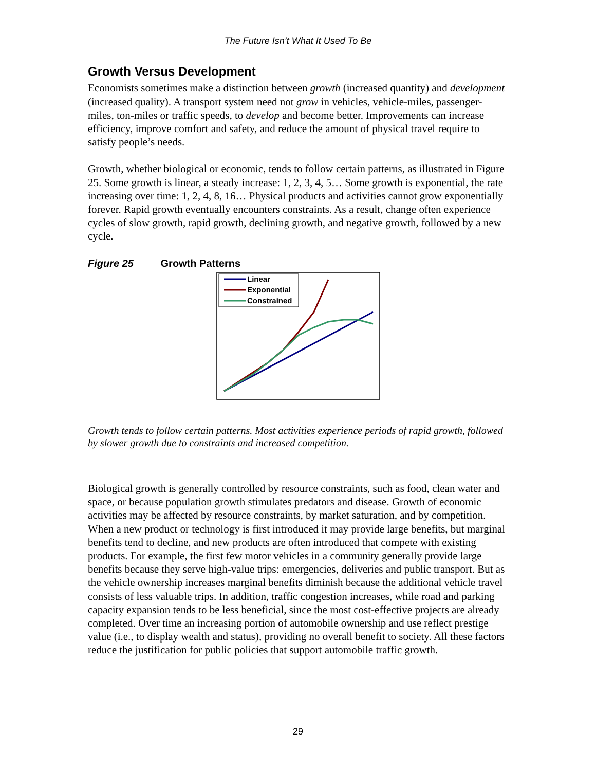The Future Isn’t What It Used To Be
Growth Versus Development
Economists sometimes make a distinction between growth (increased quantity) and development (increased quality). A transport system need not grow in vehicles, vehicle-miles, passenger-miles, ton-miles or traffic speeds, to develop and become better. Improvements can increase efficiency, improve comfort and safety, and reduce the amount of physical travel require to satisfy people’s needs.
Growth, whether biological or economic, tends to follow certain patterns, as illustrated in Figure 25. Some growth is linear, a steady increase: 1, 2, 3, 4, 5… Some growth is exponential, the rate increasing over time: 1, 2, 4, 8, 16… Physical products and activities cannot grow exponentially forever. Rapid growth eventually encounters constraints. As a result, change often experience cycles of slow growth, rapid growth, declining growth, and negative growth, followed by a new cycle.
Figure 25 Growth Patterns
Linear
Exponential
Constrained
Growth tends to follow certain patterns. Most activities experience periods of rapid growth, followed by slower growth due to constraints and increased competition.
Biological growth is generally controlled by resource constraints, such as food, clean water and space, or because population growth stimulates predators and disease. Growth of economic activities may be affected by resource constraints, by market saturation, and by competition. When a new product or technology is first introduced it may provide large benefits, but marginal benefits tend to decline, and new products are often introduced that compete with existing products. For example, the first few motor vehicles in a community generally provide large benefits because they serve high-value trips: emergencies, deliveries and public transport. But as the vehicle ownership increases marginal benefits diminish because the additional vehicle travel consists of less valuable trips. In addition, traffic congestion increases, while road and parking capacity expansion tends to be less beneficial, since the most cost-effective projects are already completed. Over time an increasing portion of automobile ownership and use reflect prestige value (i.e., to display wealth and status), providing no overall benefit to society. All these factors reduce the justification for public policies that support automobile traffic growth.
29